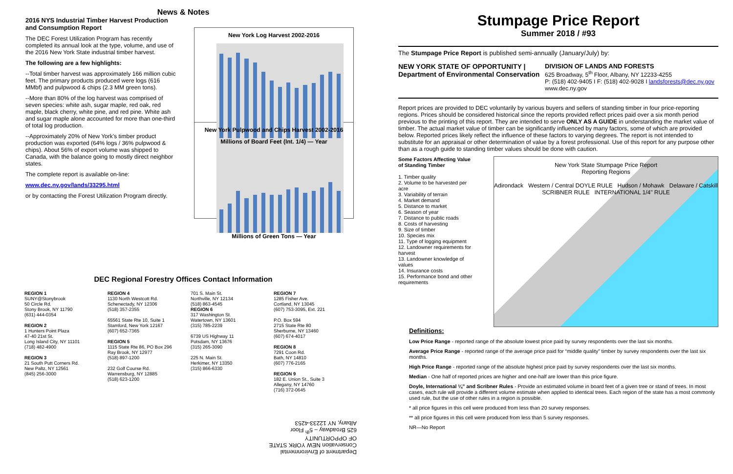News & Notes
2016 NYS Industrial Timber Harvest Production and Consumption Report
The DEC Forest Utilization Program has recently completed its annual look at the type, volume, and use of the 2016 New York State industrial timber harvest.
The following are a few highlights:
--Total timber harvest was approximately 166 million cubic feet. The primary products produced were logs (616 MMbf) and pulpwood & chips (2.3 MM green tons).
--More than 80% of the log harvest was comprised of seven species: white ash, sugar maple, red oak, red maple, black cherry, white pine, and red pine. White ash and sugar maple alone accounted for more than one-third of total log production.
--Approximately 20% of New York’s timber product production was exported (64% logs / 36% pulpwood & chips). About 56% of export volume was shipped to Canada, with the balance going to mostly direct neighbor states.
The complete report is available on-line:
www.dec.ny.gov/lands/33295.html
or by contacting the Forest Utilization Program directly.
New York Log Harvest 2002-2016
Millions of Board Feet (Int. 1/4) — Year
New York Pulpwood and Chips Harvest 2002-2016
Millions of Green Tons — Year
DEC Regional Forestry Offices Contact Information
REGION 1
SUNY@Stonybrook
50 Circle Rd.
Stony Brook, NY 11790
(631) 444-0354
REGION 2
1 Hunters Point Plaza
47-40 21st St.
Long Island City, NY 11101
(718) 482-4900
REGION 3
21 South Putt Corners Rd.
New Paltz, NY 12561
(845) 256-3000
REGION 4
1130 North Westcott Rd.
Schenectady, NY 12306
(518) 357-2355
65561 State Rte 10, Suite 1
Stamford, New York 12167
(607) 652-7365
REGION 5
1115 State Rte 86, PO Box 296
Ray Brook, NY 12977
(518) 897-1200
232 Golf Course Rd.
Warrensburg, NY 12885
(518) 623-1200
701 S. Main St.
Northville, NY 12134
(518) 863-4545
REGION 6
317 Washington St.
Watertown, NY 13601
(315) 785-2239
6739 US Highway 11
Potsdam, NY 13676
(315) 265-3090
225 N. Main St.
Herkimer, NY 13350
(315) 866-6330
REGION 7
1285 Fisher Ave.
Cortland, NY 13045
(607) 753-3095, Ext. 221
P.O. Box 594
2715 State Rte 80
Sherburne, NY 13460
(607) 674-4017
REGION 8
7291 Coon Rd.
Bath, NY 14810
(607) 776-2165
REGION 9
182 E. Union St., Suite 3
Allegany, NY 14760
(716) 372-0645
Department of Environmental Conservation NEW YORK STATE OF OPPORTUNITY
625 Broadway – 5<sup>th</sup> Floor
Albany, NY 12233-4253
Stumpage Price Report
Summer 2018 / #93
The Stumpage Price Report is published semi-annually (January/July) by:
NEW YORK STATE OF OPPORTUNITY | Department of Environmental Conservation
DIVISION OF LANDS AND FORESTS
625 Broadway, 5<sup>th</sup> Floor, Albany, NY 12233-4255
P: (518) 402-9405 I F: (518) 402-9028 I landsforests@dec.ny.gov
www.dec.ny.gov
Report prices are provided to DEC voluntarily by various buyers and sellers of standing timber in four price-reporting regions. Prices should be considered historical since the reports provided reflect prices paid over a six month period previous to the printing of this report. They are intended to serve ONLY AS A GUIDE in understanding the market value of timber. The actual market value of timber can be significantly influenced by many factors, some of which are provided below. Reported prices likely reflect the influence of these factors to varying degrees. The report is not intended to substitute for an appraisal or other determination of value by a forest professional. Use of this report for any purpose other than as a rough guide to standing timber values should be done with caution.
New York State Stumpage Price Report
Reporting Regions
Adirondack Western / Central DOYLE RULE Hudson / Mohawk Delaware / Catskill SCRIBNER RULE INTERNATIONAL 1/4" RULE
Some Factors Affecting Value of Standing Timber
1. Timber quality
2. Volume to be harvested per acre
3. Variability of terrain
4. Market demand
5. Distance to market
6. Season of year
7. Distance to public roads
8. Costs of harvesting
9. Size of timber
10. Species mix
11. Type of logging equipment
12. Landowner requirements for harvest
13. Landowner knowledge of values
14. Insurance costs
15. Performance bond and other requirements
Definitions:
Low Price Range - reported range of the absolute lowest price paid by survey respondents over the last six months.
Average Price Range - reported range of the average price paid for “middle quality” timber by survey respondents over the last six months.
High Price Range - reported range of the absolute highest price paid by survey respondents over the last six months.
Median - One half of reported prices are higher and one-half are lower than this price figure.
Doyle, International ¼” and Scribner Rules - Provide an estimated volume in board feet of a given tree or stand of trees. In most cases, each rule will provide a different volume estimate when applied to identical trees. Each region of the state has a most commonly used rule, but the use of other rules in a region is possible.
* all price figures in this cell were produced from less than 20 survey responses.
** all price figures in this cell were produced from less than 5 survey responses.
NR—No Report